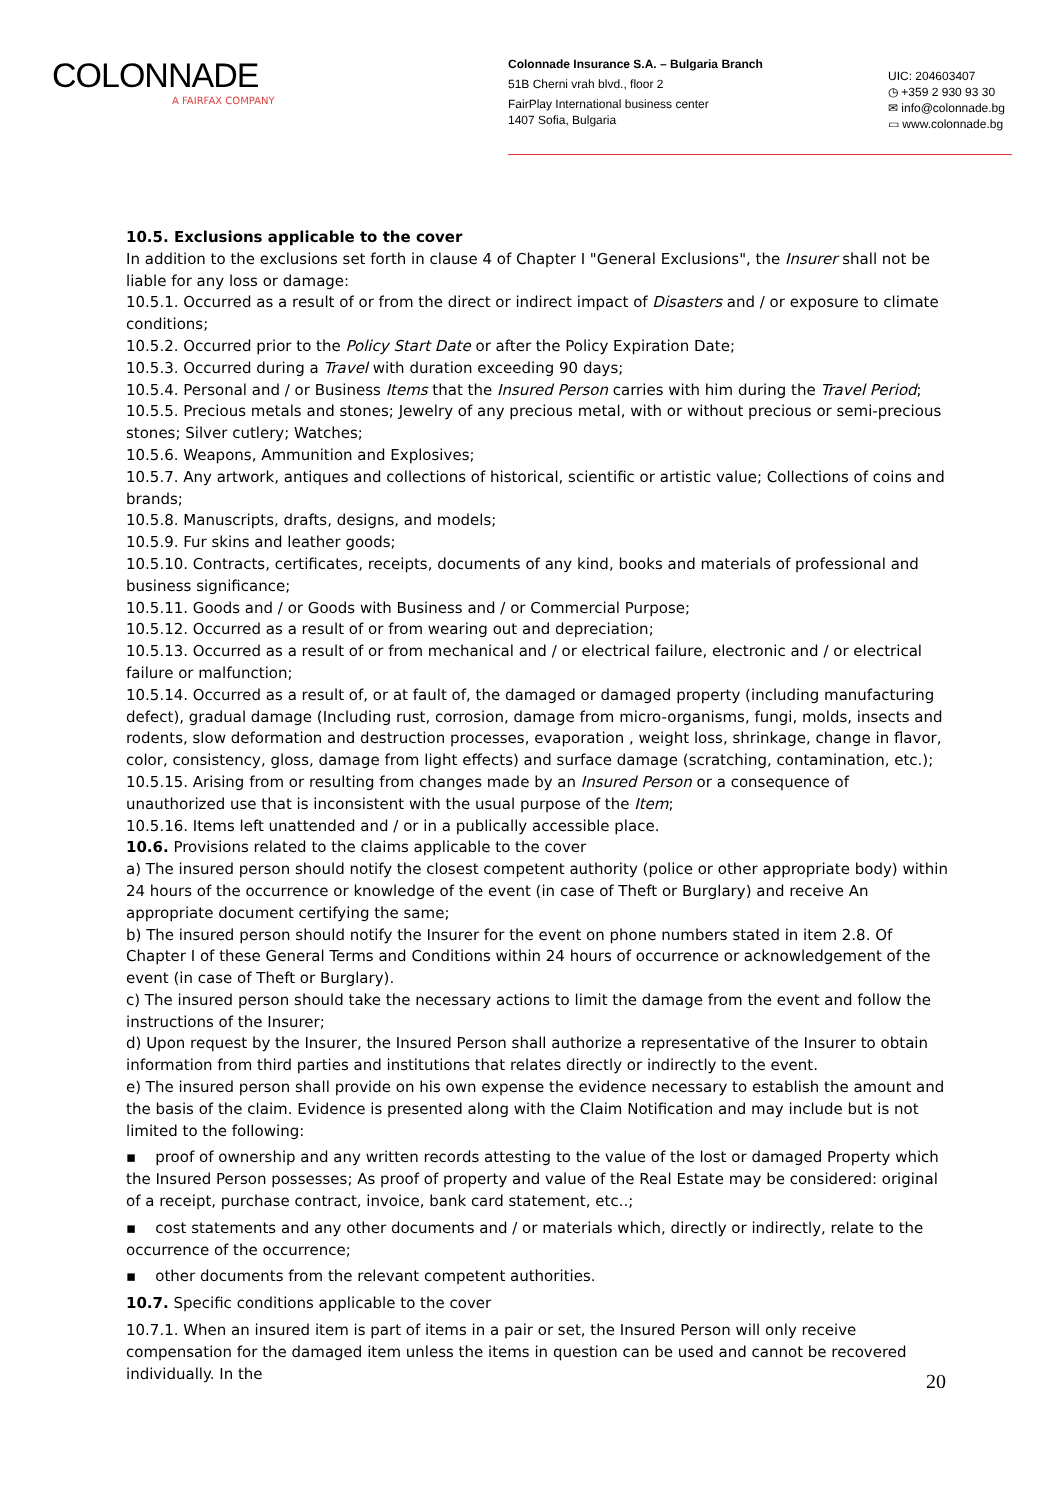COLONNADE
A FAIRFAX COMPANY
Colonnade Insurance S.A. – Bulgaria Branch
51B Cherni vrah blvd., floor 2
FairPlay International business center
1407 Sofia, Bulgaria
UIC: 204603407
◷ +359 2 930 93 30
✉ info@colonnade.bg
▭ www.colonnade.bg
10.5. Exclusions applicable to the cover
In addition to the exclusions set forth in clause 4 of Chapter I "General Exclusions", the Insurer shall not be liable for any loss or damage:
10.5.1. Occurred as a result of or from the direct or indirect impact of Disasters and / or exposure to climate conditions;
10.5.2. Occurred prior to the Policy Start Date or after the Policy Expiration Date;
10.5.3. Occurred during a Travel with duration exceeding 90 days;
10.5.4. Personal and / or Business Items that the Insured Person carries with him during the Travel Period;
10.5.5. Precious metals and stones; Jewelry of any precious metal, with or without precious or semi-precious stones; Silver cutlery; Watches;
10.5.6. Weapons, Ammunition and Explosives;
10.5.7. Any artwork, antiques and collections of historical, scientific or artistic value; Collections of coins and brands;
10.5.8. Manuscripts, drafts, designs, and models;
10.5.9. Fur skins and leather goods;
10.5.10. Contracts, certificates, receipts, documents of any kind, books and materials of professional and business significance;
10.5.11. Goods and / or Goods with Business and / or Commercial Purpose;
10.5.12. Occurred as a result of or from wearing out and depreciation;
10.5.13. Occurred as a result of or from mechanical and / or electrical failure, electronic and / or electrical failure or malfunction;
10.5.14. Occurred as a result of, or at fault of, the damaged or damaged property (including manufacturing defect), gradual damage (Including rust, corrosion, damage from micro-organisms, fungi, molds, insects and rodents, slow deformation and destruction processes, evaporation , weight loss, shrinkage, change in flavor, color, consistency, gloss, damage from light effects) and surface damage (scratching, contamination, etc.);
10.5.15. Arising from or resulting from changes made by an Insured Person or a consequence of unauthorized use that is inconsistent with the usual purpose of the Item;
10.5.16. Items left unattended and / or in a publically accessible place.
10.6. Provisions related to the claims applicable to the cover
a) The insured person should notify the closest competent authority (police or other appropriate body) within 24 hours of the occurrence or knowledge of the event (in case of Theft or Burglary) and receive An appropriate document certifying the same;
b) The insured person should notify the Insurer for the event on phone numbers stated in item 2.8. Of Chapter I of these General Terms and Conditions within 24 hours of occurrence or acknowledgement of the event (in case of Theft or Burglary).
c) The insured person should take the necessary actions to limit the damage from the event and follow the instructions of the Insurer;
d) Upon request by the Insurer, the Insured Person shall authorize a representative of the Insurer to obtain information from third parties and institutions that relates directly or indirectly to the event.
e) The insured person shall provide on his own expense the evidence necessary to establish the amount and the basis of the claim. Evidence is presented along with the Claim Notification and may include but is not limited to the following:
▪ proof of ownership and any written records attesting to the value of the lost or damaged Property which the Insured Person possesses; As proof of property and value of the Real Estate may be considered: original of a receipt, purchase contract, invoice, bank card statement, etc..;
▪ cost statements and any other documents and / or materials which, directly or indirectly, relate to the occurrence of the occurrence;
▪ other documents from the relevant competent authorities.
10.7. Specific conditions applicable to the cover
10.7.1. When an insured item is part of items in a pair or set, the Insured Person will only receive compensation for the damaged item unless the items in question can be used and cannot be recovered individually. In the
20